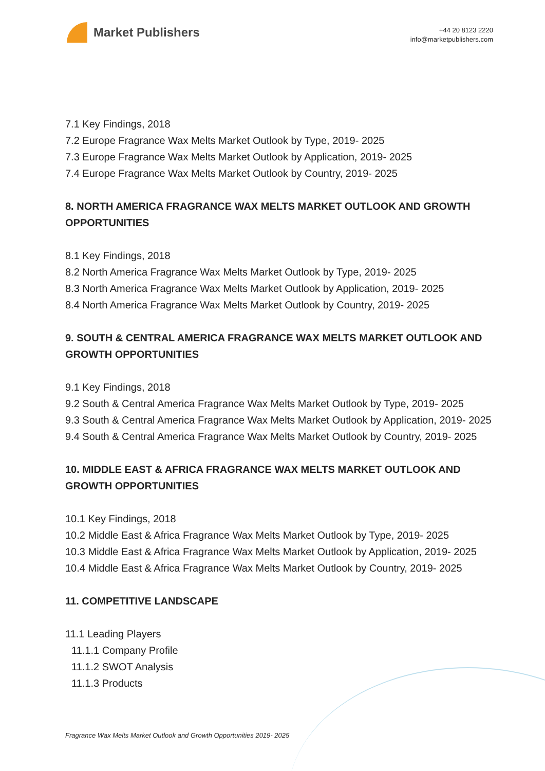Market Publishers
+44 20 8123 2220
info@marketpublishers.com
7.1 Key Findings, 2018
7.2 Europe Fragrance Wax Melts Market Outlook by Type, 2019- 2025
7.3 Europe Fragrance Wax Melts Market Outlook by Application, 2019- 2025
7.4 Europe Fragrance Wax Melts Market Outlook by Country, 2019- 2025
8. NORTH AMERICA FRAGRANCE WAX MELTS MARKET OUTLOOK AND GROWTH OPPORTUNITIES
8.1 Key Findings, 2018
8.2 North America Fragrance Wax Melts Market Outlook by Type, 2019- 2025
8.3 North America Fragrance Wax Melts Market Outlook by Application, 2019- 2025
8.4 North America Fragrance Wax Melts Market Outlook by Country, 2019- 2025
9. SOUTH & CENTRAL AMERICA FRAGRANCE WAX MELTS MARKET OUTLOOK AND GROWTH OPPORTUNITIES
9.1 Key Findings, 2018
9.2 South & Central America Fragrance Wax Melts Market Outlook by Type, 2019- 2025
9.3 South & Central America Fragrance Wax Melts Market Outlook by Application, 2019- 2025
9.4 South & Central America Fragrance Wax Melts Market Outlook by Country, 2019- 2025
10. MIDDLE EAST & AFRICA FRAGRANCE WAX MELTS MARKET OUTLOOK AND GROWTH OPPORTUNITIES
10.1 Key Findings, 2018
10.2 Middle East & Africa Fragrance Wax Melts Market Outlook by Type, 2019- 2025
10.3 Middle East & Africa Fragrance Wax Melts Market Outlook by Application, 2019- 2025
10.4 Middle East & Africa Fragrance Wax Melts Market Outlook by Country, 2019- 2025
11. COMPETITIVE LANDSCAPE
11.1 Leading Players
11.1.1 Company Profile
11.1.2 SWOT Analysis
11.1.3 Products
Fragrance Wax Melts Market Outlook and Growth Opportunities 2019- 2025